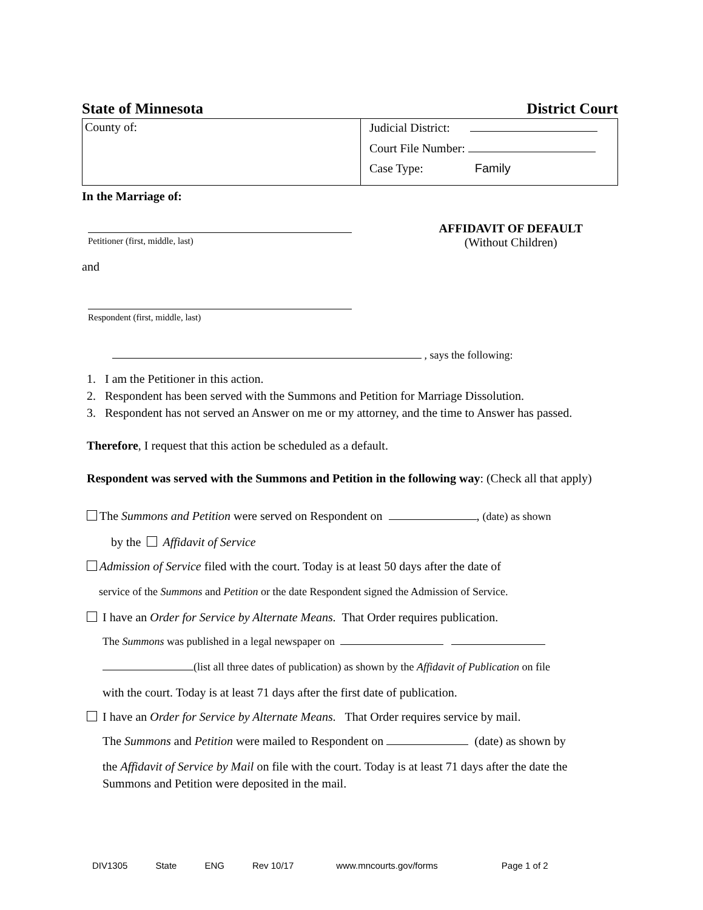State of Minnesota District Court
| County of: | Judicial District: Court File Number: Case Type: Family |
In the Marriage of:
Petitioner (first, middle, last)
and
Respondent (first, middle, last)
AFFIDAVIT OF DEFAULT
(Without Children)
, says the following:
1. I am the Petitioner in this action.
2. Respondent has been served with the Summons and Petition for Marriage Dissolution.
3. Respondent has not served an Answer on me or my attorney, and the time to Answer has passed.
Therefore, I request that this action be scheduled as a default.
Respondent was served with the Summons and Petition in the following way: (Check all that apply)
The Summons and Petition were served on Respondent on , (date) as shown
by the Affidavit of Service
Admission of Service filed with the court. Today is at least 50 days after the date of
service of the Summons and Petition or the date Respondent signed the Admission of Service.
I have an Order for Service by Alternate Means. That Order requires publication.
The Summons was published in a legal newspaper on
(list all three dates of publication) as shown by the Affidavit of Publication on file
with the court. Today is at least 71 days after the first date of publication.
I have an Order for Service by Alternate Means. That Order requires service by mail.
The Summons and Petition were mailed to Respondent on (date) as shown by
the Affidavit of Service by Mail on file with the court. Today is at least 71 days after the date the Summons and Petition were deposited in the mail.
DIV1305 State ENG Rev 10/17 www.mncourts.gov/forms Page 1 of 2